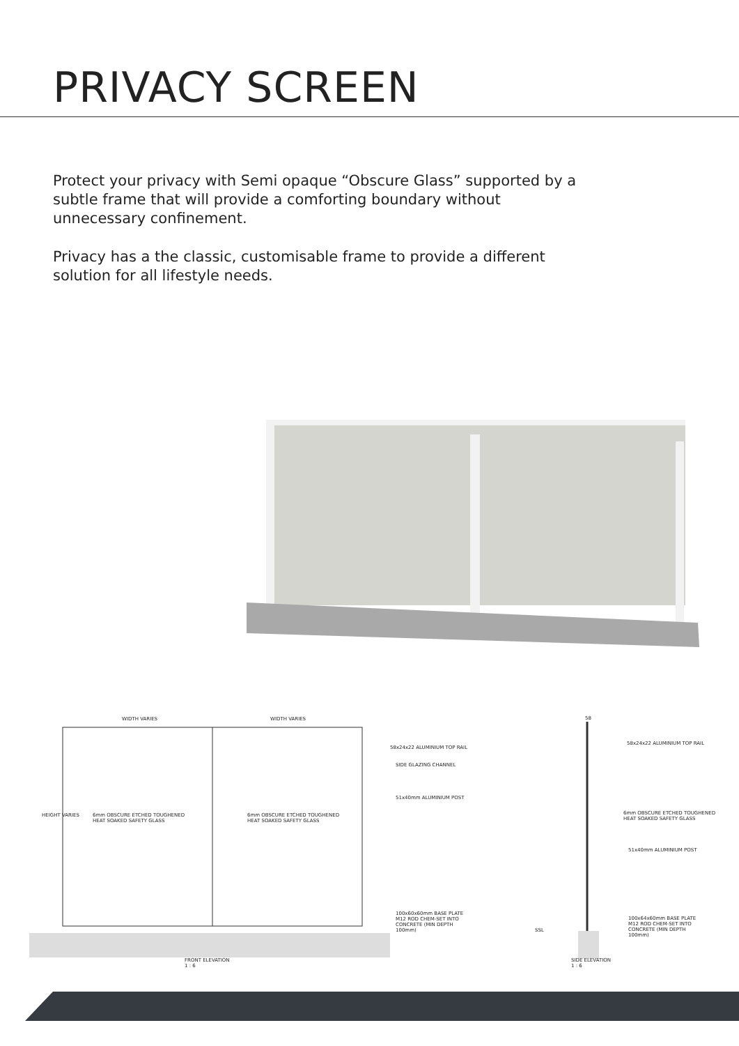PRIVACY SCREEN
Protect your privacy with Semi opaque “Obscure Glass” supported by a subtle frame that will provide a comforting boundary without unnecessary confinement.
Privacy has a the classic, customisable frame to provide a different solution for all lifestyle needs.
WIDTH VARIES WIDTH VARIES
58x24x22 ALUMINIUM TOP RAIL
SIDE GLAZING CHANNEL
51x40mm ALUMINIUM POST
HEIGHT VARIES 6mm OBSCURE ETCHED TOUGHENED
HEAT SOAKED SAFETY GLASS
6mm OBSCURE ETCHED TOUGHENED
HEAT SOAKED SAFETY GLASS
100x60x60mm BASE PLATE
M12 ROD CHEM-SET INTO
CONCRETE (MIN DEPTH
100mm)
FRONT ELEVATION
1 : 6
58
58x24x22 ALUMINIUM TOP RAIL
6mm OBSCURE ETCHED TOUGHENED
HEAT SOAKED SAFETY GLASS
51x40mm ALUMINIUM POST
100x64x60mm BASE PLATE
M12 ROD CHEM-SET INTO
CONCRETE (MIN DEPTH
100mm)
SSL
SIDE ELEVATION
1 : 6